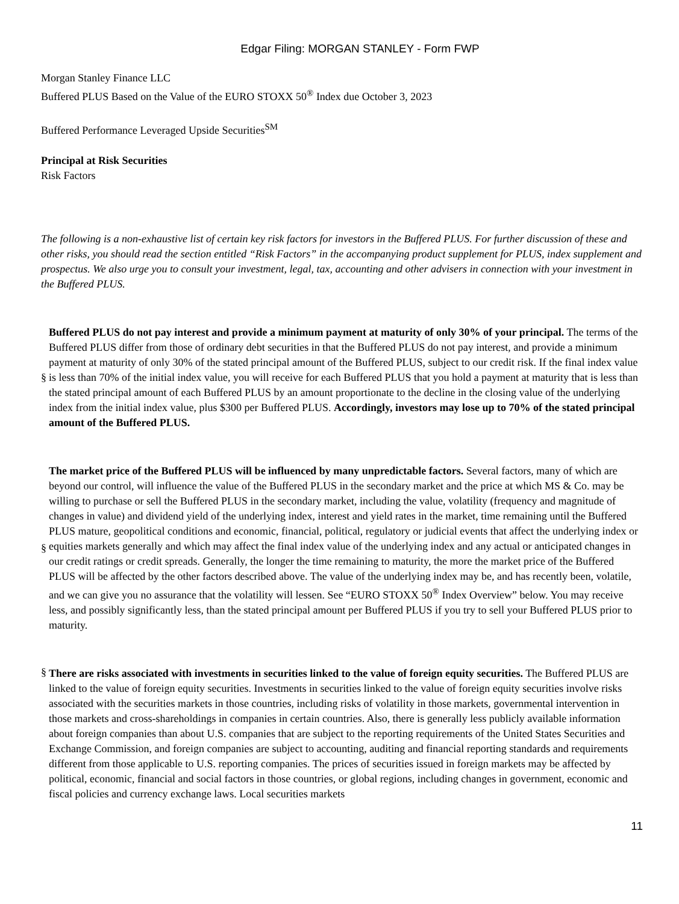Edgar Filing: MORGAN STANLEY - Form FWP
Morgan Stanley Finance LLC
Buffered PLUS Based on the Value of the EURO STOXX 50<sup>®</sup> Index due October 3, 2023
Buffered Performance Leveraged Upside Securities<sup>SM</sup>
Principal at Risk Securities
Risk Factors
The following is a non-exhaustive list of certain key risk factors for investors in the Buffered PLUS. For further discussion of these and other risks, you should read the section entitled “Risk Factors” in the accompanying product supplement for PLUS, index supplement and prospectus. We also urge you to consult your investment, legal, tax, accounting and other advisers in connection with your investment in the Buffered PLUS.
§
Buffered PLUS do not pay interest and provide a minimum payment at maturity of only 30% of your principal. The terms of the Buffered PLUS differ from those of ordinary debt securities in that the Buffered PLUS do not pay interest, and provide a minimum payment at maturity of only 30% of the stated principal amount of the Buffered PLUS, subject to our credit risk. If the final index value is less than 70% of the initial index value, you will receive for each Buffered PLUS that you hold a payment at maturity that is less than the stated principal amount of each Buffered PLUS by an amount proportionate to the decline in the closing value of the underlying index from the initial index value, plus $300 per Buffered PLUS. Accordingly, investors may lose up to 70% of the stated principal amount of the Buffered PLUS.
§
The market price of the Buffered PLUS will be influenced by many unpredictable factors. Several factors, many of which are beyond our control, will influence the value of the Buffered PLUS in the secondary market and the price at which MS & Co. may be willing to purchase or sell the Buffered PLUS in the secondary market, including the value, volatility (frequency and magnitude of changes in value) and dividend yield of the underlying index, interest and yield rates in the market, time remaining until the Buffered PLUS mature, geopolitical conditions and economic, financial, political, regulatory or judicial events that affect the underlying index or equities markets generally and which may affect the final index value of the underlying index and any actual or anticipated changes in our credit ratings or credit spreads. Generally, the longer the time remaining to maturity, the more the market price of the Buffered PLUS will be affected by the other factors described above. The value of the underlying index may be, and has recently been, volatile, and we can give you no assurance that the volatility will lessen. See “EURO STOXX 50<sup>®</sup> Index Overview” below. You may receive less, and possibly significantly less, than the stated principal amount per Buffered PLUS if you try to sell your Buffered PLUS prior to maturity.
§
There are risks associated with investments in securities linked to the value of foreign equity securities. The Buffered PLUS are linked to the value of foreign equity securities. Investments in securities linked to the value of foreign equity securities involve risks associated with the securities markets in those countries, including risks of volatility in those markets, governmental intervention in those markets and cross-shareholdings in companies in certain countries. Also, there is generally less publicly available information about foreign companies than about U.S. companies that are subject to the reporting requirements of the United States Securities and Exchange Commission, and foreign companies are subject to accounting, auditing and financial reporting standards and requirements different from those applicable to U.S. reporting companies. The prices of securities issued in foreign markets may be affected by political, economic, financial and social factors in those countries, or global regions, including changes in government, economic and fiscal policies and currency exchange laws. Local securities markets
11